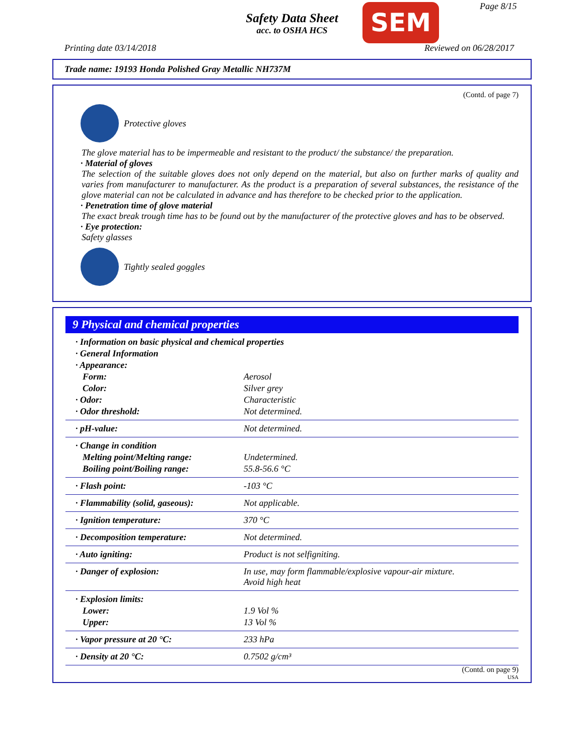Safety Data Sheet
acc. to OSHA HCS
SEM Page 8/15
Printing date 03/14/2018 Reviewed on 06/28/2017
Trade name: 19193 Honda Polished Gray Metallic NH737M
(Contd. of page 7)
Protective gloves
The glove material has to be impermeable and resistant to the product/ the substance/ the preparation.
· Material of gloves
The selection of the suitable gloves does not only depend on the material, but also on further marks of quality and varies from manufacturer to manufacturer. As the product is a preparation of several substances, the resistance of the glove material can not be calculated in advance and has therefore to be checked prior to the application.
· Penetration time of glove material
The exact break trough time has to be found out by the manufacturer of the protective gloves and has to be observed.
· Eye protection:
Safety glasses
Tightly sealed goggles
9 Physical and chemical properties
| · Information on basic physical and chemical properties | |
| · General Information | |
| · Appearance: | |
| Form: | Aerosol |
| Color: | Silver grey |
| · Odor: | Characteristic |
| · Odor threshold: | Not determined. |
| · pH-value: | Not determined. |
| · Change in condition | |
| Melting point/Melting range: | Undetermined. |
| Boiling point/Boiling range: | 55.8-56.6 °C |
| · Flash point: | -103 °C |
| · Flammability (solid, gaseous): | Not applicable. |
| · Ignition temperature: | 370 °C |
| · Decomposition temperature: | Not determined. |
| · Auto igniting: | Product is not selfigniting. |
| · Danger of explosion: | In use, may form flammable/explosive vapour-air mixture. Avoid high heat |
| · Explosion limits: | |
| Lower: | 1.9 Vol % |
| Upper: | 13 Vol % |
| · Vapor pressure at 20 °C: | 233 hPa |
| · Density at 20 °C: | 0.7502 g/cm³ |
(Contd. on page 9)
USA